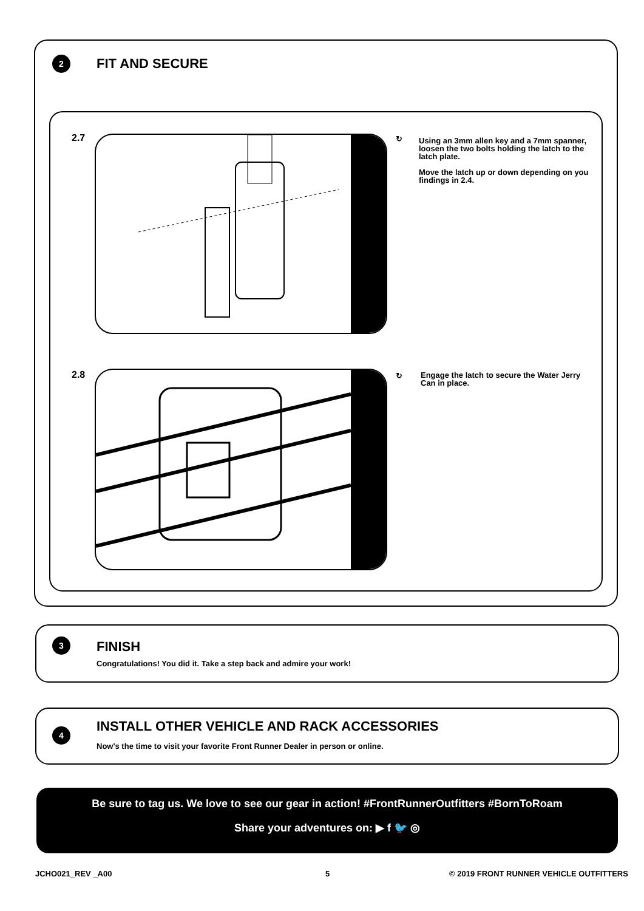2 FIT AND SECURE
2.7 ↻
Using an 3mm allen key and a 7mm spanner, loosen the two bolts holding the latch to the latch plate.
Move the latch up or down depending on you findings in 2.4.
2.8 ↻
Engage the latch to secure the Water Jerry Can in place.
3 FINISH
Congratulations! You did it. Take a step back and admire your work!
4
INSTALL OTHER VEHICLE AND RACK ACCESSORIES
Now's the time to visit your favorite Front Runner Dealer in person or online.
Be sure to tag us. We love to see our gear in action! #FrontRunnerOutfitters #BornToRoam
Share your adventures on: ▶ f 🐦 ◎
JCHO021_REV _A00 5
© 2019 FRONT RUNNER VEHICLE OUTFITTERS